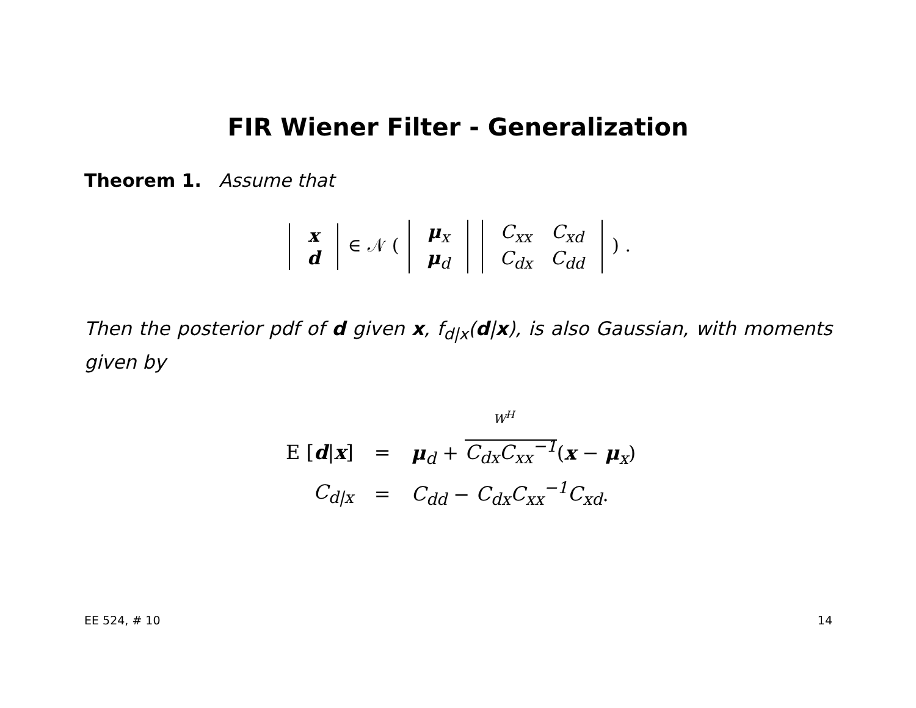FIR Wiener Filter - Generalization
Theorem 1. Assume that
| x |
| d |
∈ 𝒩 (
| μ<sub>x</sub> |
| μ<sub>d</sub> |
| C<sub>xx</sub> | C<sub>xd</sub> |
| C<sub>dx</sub> | C<sub>dd</sub> |
) .
Then the posterior pdf of d given x, f<sub>d|x</sub>(d|x), is also Gaussian, with moments given by
| | | W<sup>H</sup> |
| E [ d / x ] | = | μ<sub>d</sub> + C<sub>dx</sub>C<sub>xx</sub><sup>−1</sup> ( x − μ<sub>x</sub>) |
| C<sub>d/x</sub> | = | C<sub>dd</sub> − C<sub>dx</sub>C<sub>xx</sub><sup>−1</sup>C<sub>xd</sub> . |
EE 524, # 10 14